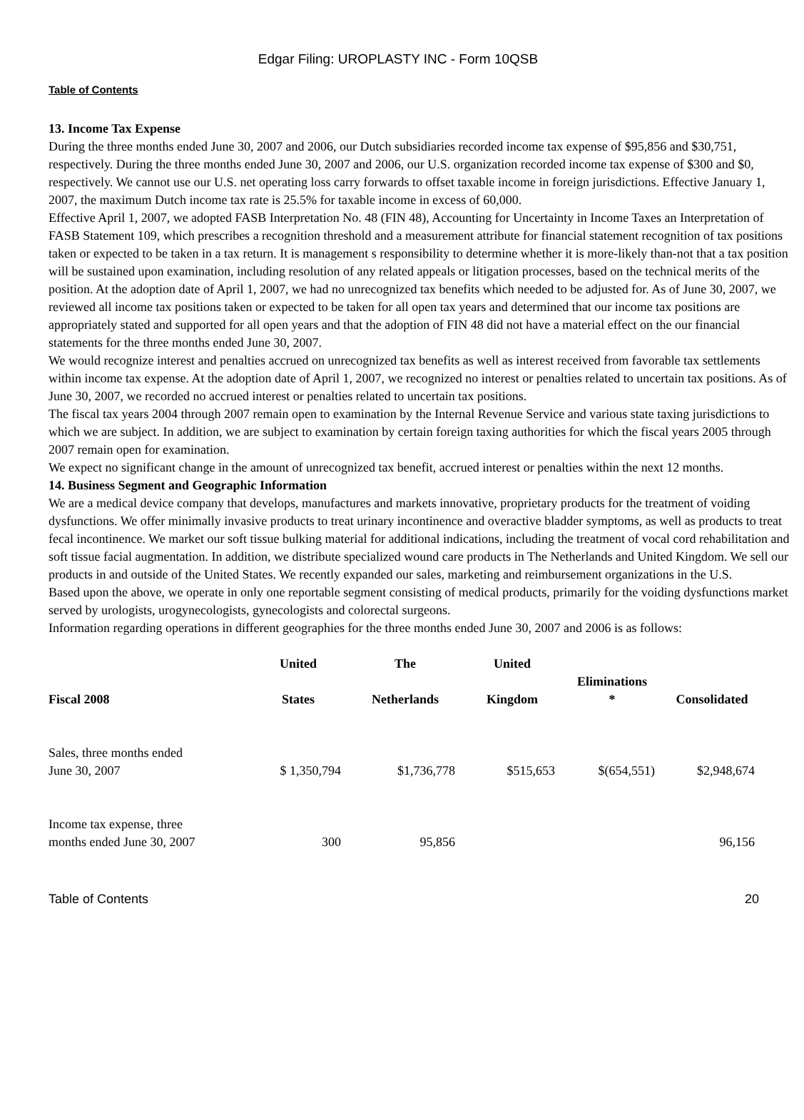Edgar Filing: UROPLASTY INC - Form 10QSB
Table of Contents
13. Income Tax Expense
During the three months ended June 30, 2007 and 2006, our Dutch subsidiaries recorded income tax expense of $95,856 and $30,751, respectively. During the three months ended June 30, 2007 and 2006, our U.S. organization recorded income tax expense of $300 and $0, respectively. We cannot use our U.S. net operating loss carry forwards to offset taxable income in foreign jurisdictions. Effective January 1, 2007, the maximum Dutch income tax rate is 25.5% for taxable income in excess of 60,000.
Effective April 1, 2007, we adopted FASB Interpretation No. 48 (FIN 48), Accounting for Uncertainty in Income Taxes an Interpretation of FASB Statement 109, which prescribes a recognition threshold and a measurement attribute for financial statement recognition of tax positions taken or expected to be taken in a tax return. It is management s responsibility to determine whether it is more-likely than-not that a tax position will be sustained upon examination, including resolution of any related appeals or litigation processes, based on the technical merits of the position. At the adoption date of April 1, 2007, we had no unrecognized tax benefits which needed to be adjusted for. As of June 30, 2007, we reviewed all income tax positions taken or expected to be taken for all open tax years and determined that our income tax positions are appropriately stated and supported for all open years and that the adoption of FIN 48 did not have a material effect on the our financial statements for the three months ended June 30, 2007.
We would recognize interest and penalties accrued on unrecognized tax benefits as well as interest received from favorable tax settlements within income tax expense. At the adoption date of April 1, 2007, we recognized no interest or penalties related to uncertain tax positions. As of June 30, 2007, we recorded no accrued interest or penalties related to uncertain tax positions.
The fiscal tax years 2004 through 2007 remain open to examination by the Internal Revenue Service and various state taxing jurisdictions to which we are subject. In addition, we are subject to examination by certain foreign taxing authorities for which the fiscal years 2005 through 2007 remain open for examination.
We expect no significant change in the amount of unrecognized tax benefit, accrued interest or penalties within the next 12 months.
14. Business Segment and Geographic Information
We are a medical device company that develops, manufactures and markets innovative, proprietary products for the treatment of voiding dysfunctions. We offer minimally invasive products to treat urinary incontinence and overactive bladder symptoms, as well as products to treat fecal incontinence. We market our soft tissue bulking material for additional indications, including the treatment of vocal cord rehabilitation and soft tissue facial augmentation. In addition, we distribute specialized wound care products in The Netherlands and United Kingdom. We sell our products in and outside of the United States. We recently expanded our sales, marketing and reimbursement organizations in the U.S.
Based upon the above, we operate in only one reportable segment consisting of medical products, primarily for the voiding dysfunctions market served by urologists, urogynecologists, gynecologists and colorectal surgeons.
Information regarding operations in different geographies for the three months ended June 30, 2007 and 2006 is as follows:
| Fiscal 2008 | United States | The Netherlands | United Kingdom | Eliminations * | Consolidated |
| --- | --- | --- | --- | --- | --- |
| Sales, three months ended June 30, 2007 | $ 1,350,794 | $1,736,778 | $515,653 | $(654,551) | $2,948,674 |
| Income tax expense, three months ended June 30, 2007 | 300 | 95,856 | | | 96,156 |
Table of Contents 20